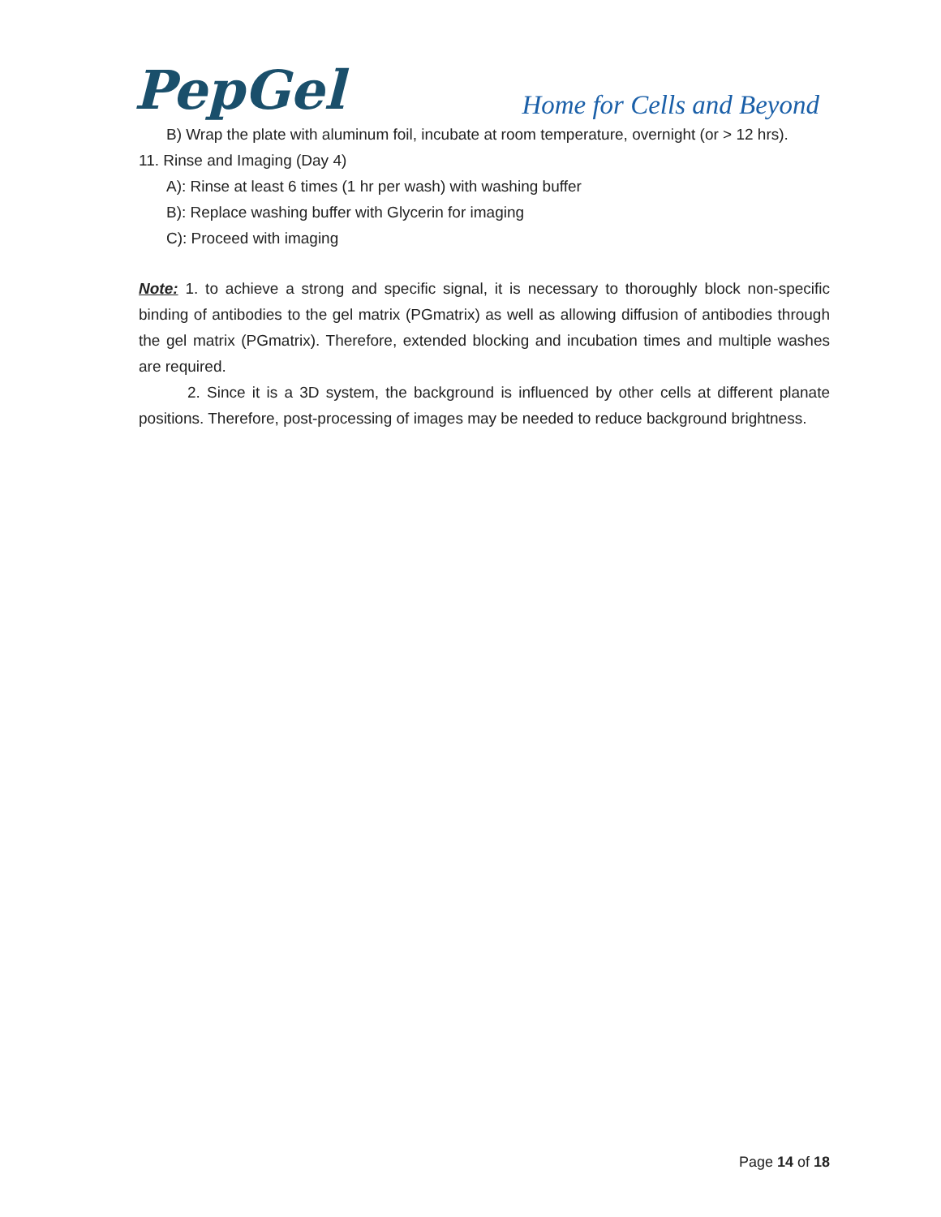PepGel
Home for Cells and Beyond
B) Wrap the plate with aluminum foil, incubate at room temperature, overnight (or > 12 hrs).
11. Rinse and Imaging (Day 4)
A): Rinse at least 6 times (1 hr per wash) with washing buffer
B): Replace washing buffer with Glycerin for imaging
C): Proceed with imaging
Note: 1. to achieve a strong and specific signal, it is necessary to thoroughly block non-specific binding of antibodies to the gel matrix (PGmatrix) as well as allowing diffusion of antibodies through the gel matrix (PGmatrix). Therefore, extended blocking and incubation times and multiple washes are required.
2. Since it is a 3D system, the background is influenced by other cells at different planate positions. Therefore, post-processing of images may be needed to reduce background brightness.
Page 14 of 18